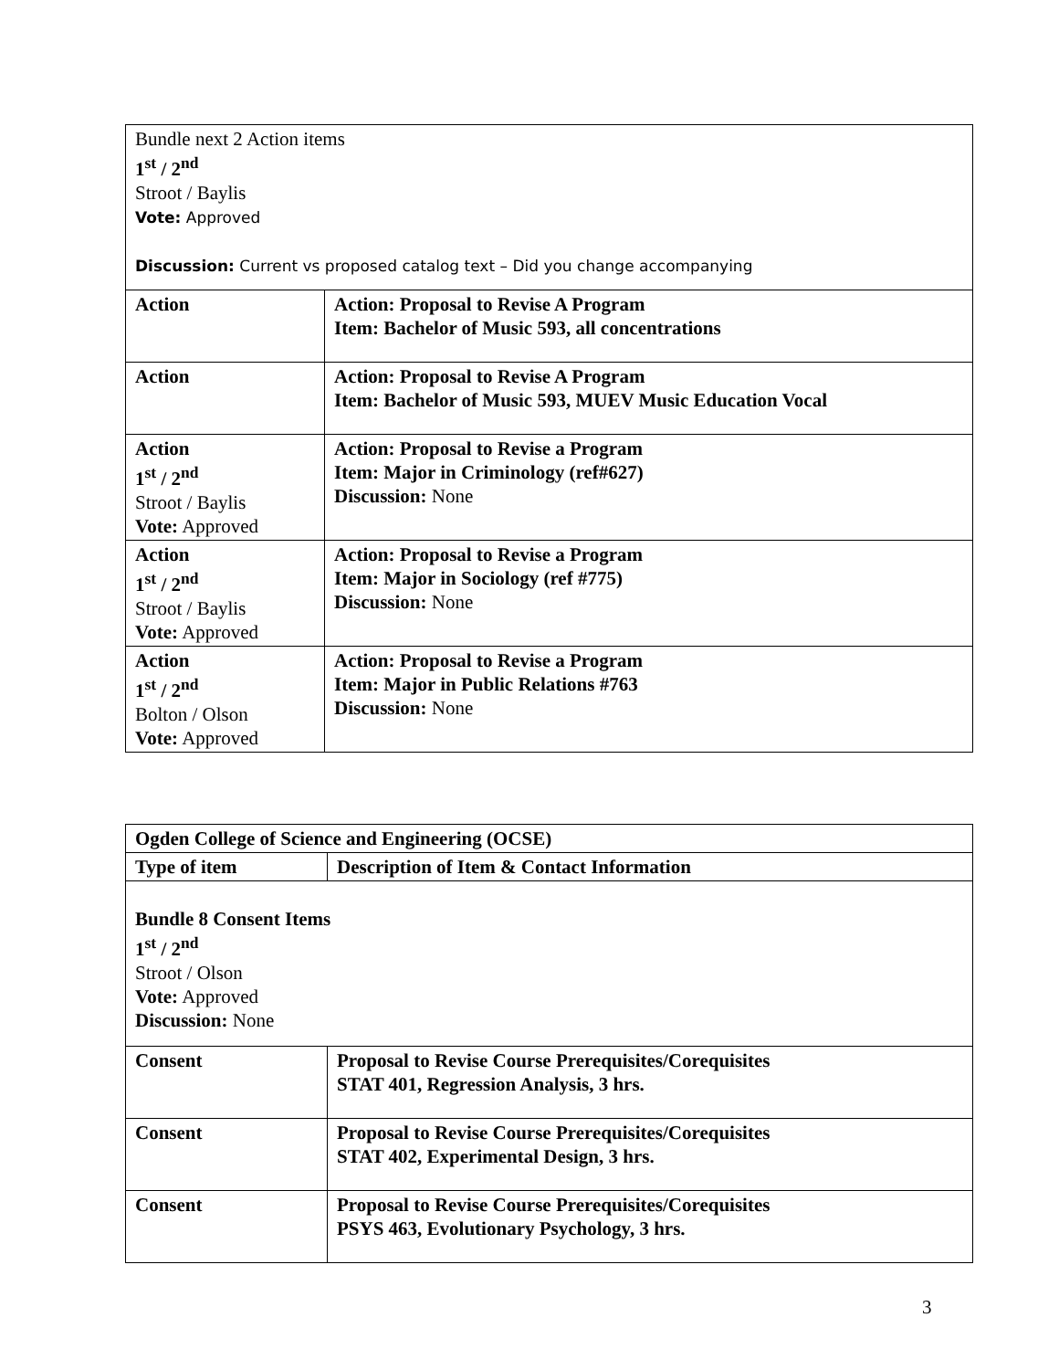| Bundle next 2 Action items 1<sup>st</sup> / 2<sup>nd</sup> Stroot / Baylis Vote: Approved Discussion: Current vs proposed catalog text – Did you change accompanying | |
| Action | Action: Proposal to Revise A Program Item: Bachelor of Music 593, all concentrations |
| Action | Action: Proposal to Revise A Program Item: Bachelor of Music 593, MUEV Music Education Vocal |
| Action 1<sup>st</sup> / 2<sup>nd</sup> Stroot / Baylis Vote: Approved | Action: Proposal to Revise a Program Item: Major in Criminology (ref#627) Discussion: None |
| Action 1<sup>st</sup> / 2<sup>nd</sup> Stroot / Baylis Vote: Approved | Action: Proposal to Revise a Program Item: Major in Sociology (ref #775) Discussion: None |
| Action 1<sup>st</sup> / 2<sup>nd</sup> Bolton / Olson Vote: Approved | Action: Proposal to Revise a Program Item: Major in Public Relations #763 Discussion: None |
| Ogden College of Science and Engineering (OCSE) | |
| Type of item | Description of Item & Contact Information |
| Bundle 8 Consent Items 1<sup>st</sup> / 2<sup>nd</sup> Stroot / Olson Vote: Approved Discussion: None | |
| Consent | Proposal to Revise Course Prerequisites/Corequisites STAT 401, Regression Analysis, 3 hrs. |
| Consent | Proposal to Revise Course Prerequisites/Corequisites STAT 402, Experimental Design, 3 hrs. |
| Consent | Proposal to Revise Course Prerequisites/Corequisites PSYS 463, Evolutionary Psychology, 3 hrs. |
3